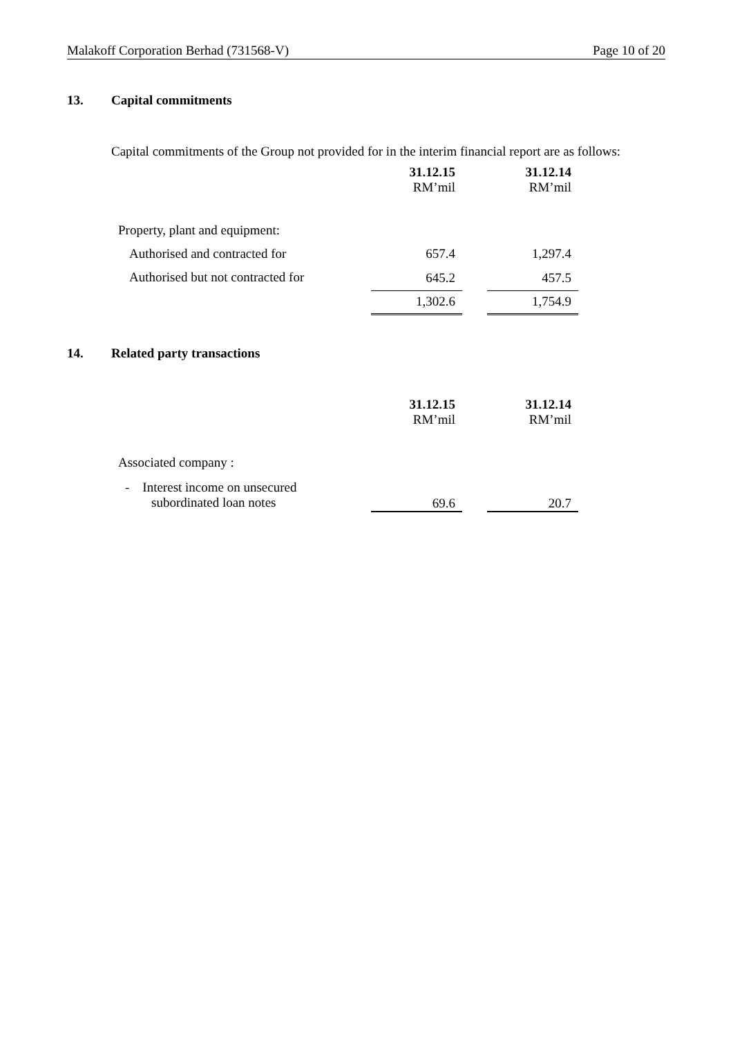Malakoff Corporation Berhad (731568-V) Page 10 of 20
13. Capital commitments
Capital commitments of the Group not provided for in the interim financial report are as follows:
| | 31.12.15 | | 31.12.14 |
| | RM’mil | | RM’mil |
| Property, plant and equipment: | | | |
| Authorised and contracted for | 657.4 | | 1,297.4 |
| Authorised but not contracted for | 645.2 | | 457.5 |
| | 1,302.6 | | 1,754.9 |
14. Related party transactions
| | 31.12.15 | | 31.12.14 |
| | RM’mil | | RM’mil |
| Associated company : | | | |
| - Interest income on unsecured subordinated loan notes | 69.6 | | 20.7 |